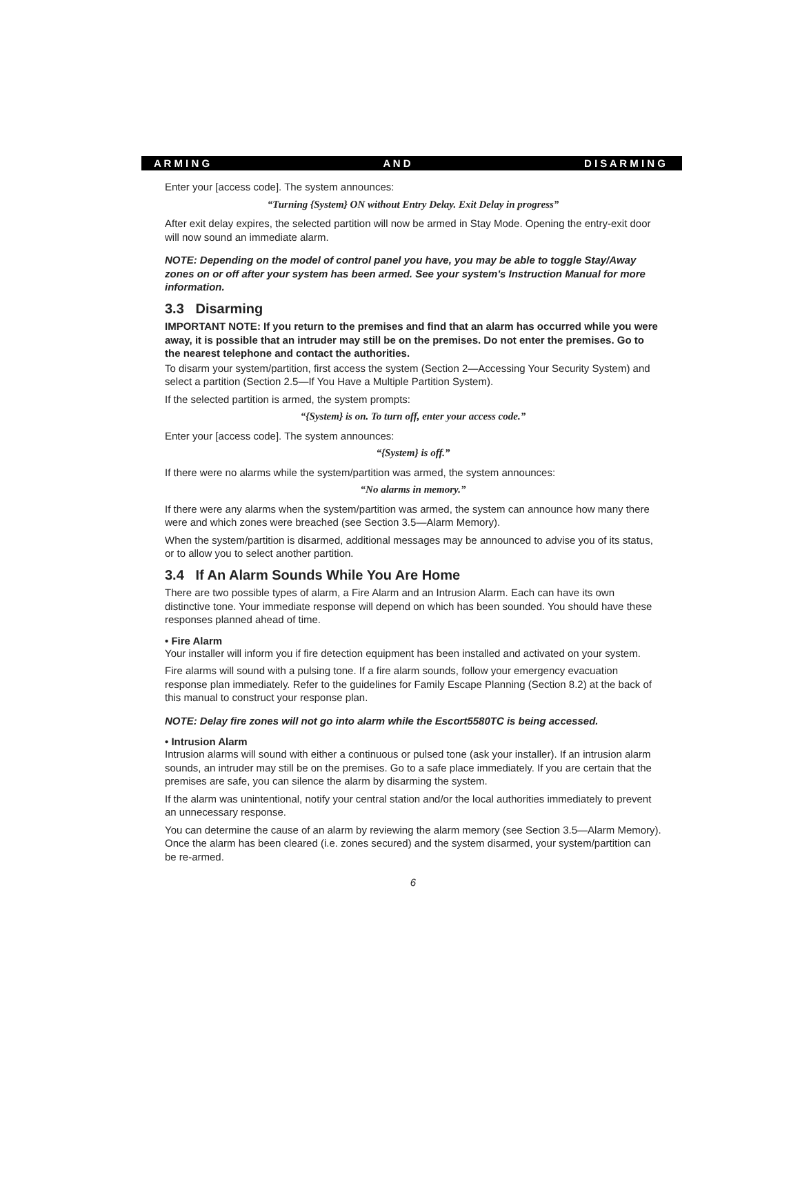A R M I N G A N D D I S A R M I N G
Enter your [access code]. The system announces:
“Turning {System} ON without Entry Delay. Exit Delay in progress”
After exit delay expires, the selected partition will now be armed in Stay Mode. Opening the entry-exit door will now sound an immediate alarm.
NOTE: Depending on the model of control panel you have, you may be able to toggle Stay/Away zones on or off after your system has been armed. See your system's Instruction Manual for more information.
3.3 Disarming
IMPORTANT NOTE: If you return to the premises and find that an alarm has occurred while you were away, it is possible that an intruder may still be on the premises. Do not enter the premises. Go to the nearest telephone and contact the authorities.
To disarm your system/partition, first access the system (Section 2—Accessing Your Security System) and select a partition (Section 2.5—If You Have a Multiple Partition System).
If the selected partition is armed, the system prompts:
“{System} is on. To turn off, enter your access code.”
Enter your [access code]. The system announces:
“{System} is off.”
If there were no alarms while the system/partition was armed, the system announces:
“No alarms in memory.”
If there were any alarms when the system/partition was armed, the system can announce how many there were and which zones were breached (see Section 3.5—Alarm Memory).
When the system/partition is disarmed, additional messages may be announced to advise you of its status, or to allow you to select another partition.
3.4 If An Alarm Sounds While You Are Home
There are two possible types of alarm, a Fire Alarm and an Intrusion Alarm. Each can have its own distinctive tone. Your immediate response will depend on which has been sounded. You should have these responses planned ahead of time.
• Fire Alarm
Your installer will inform you if fire detection equipment has been installed and activated on your system.
Fire alarms will sound with a pulsing tone. If a fire alarm sounds, follow your emergency evacuation response plan immediately. Refer to the guidelines for Family Escape Planning (Section 8.2) at the back of this manual to construct your response plan.
NOTE: Delay fire zones will not go into alarm while the Escort5580TC is being accessed.
• Intrusion Alarm
Intrusion alarms will sound with either a continuous or pulsed tone (ask your installer). If an intrusion alarm sounds, an intruder may still be on the premises. Go to a safe place immediately. If you are certain that the premises are safe, you can silence the alarm by disarming the system.
If the alarm was unintentional, notify your central station and/or the local authorities immediately to prevent an unnecessary response.
You can determine the cause of an alarm by reviewing the alarm memory (see Section 3.5—Alarm Memory). Once the alarm has been cleared (i.e. zones secured) and the system disarmed, your system/partition can be re-armed.
6